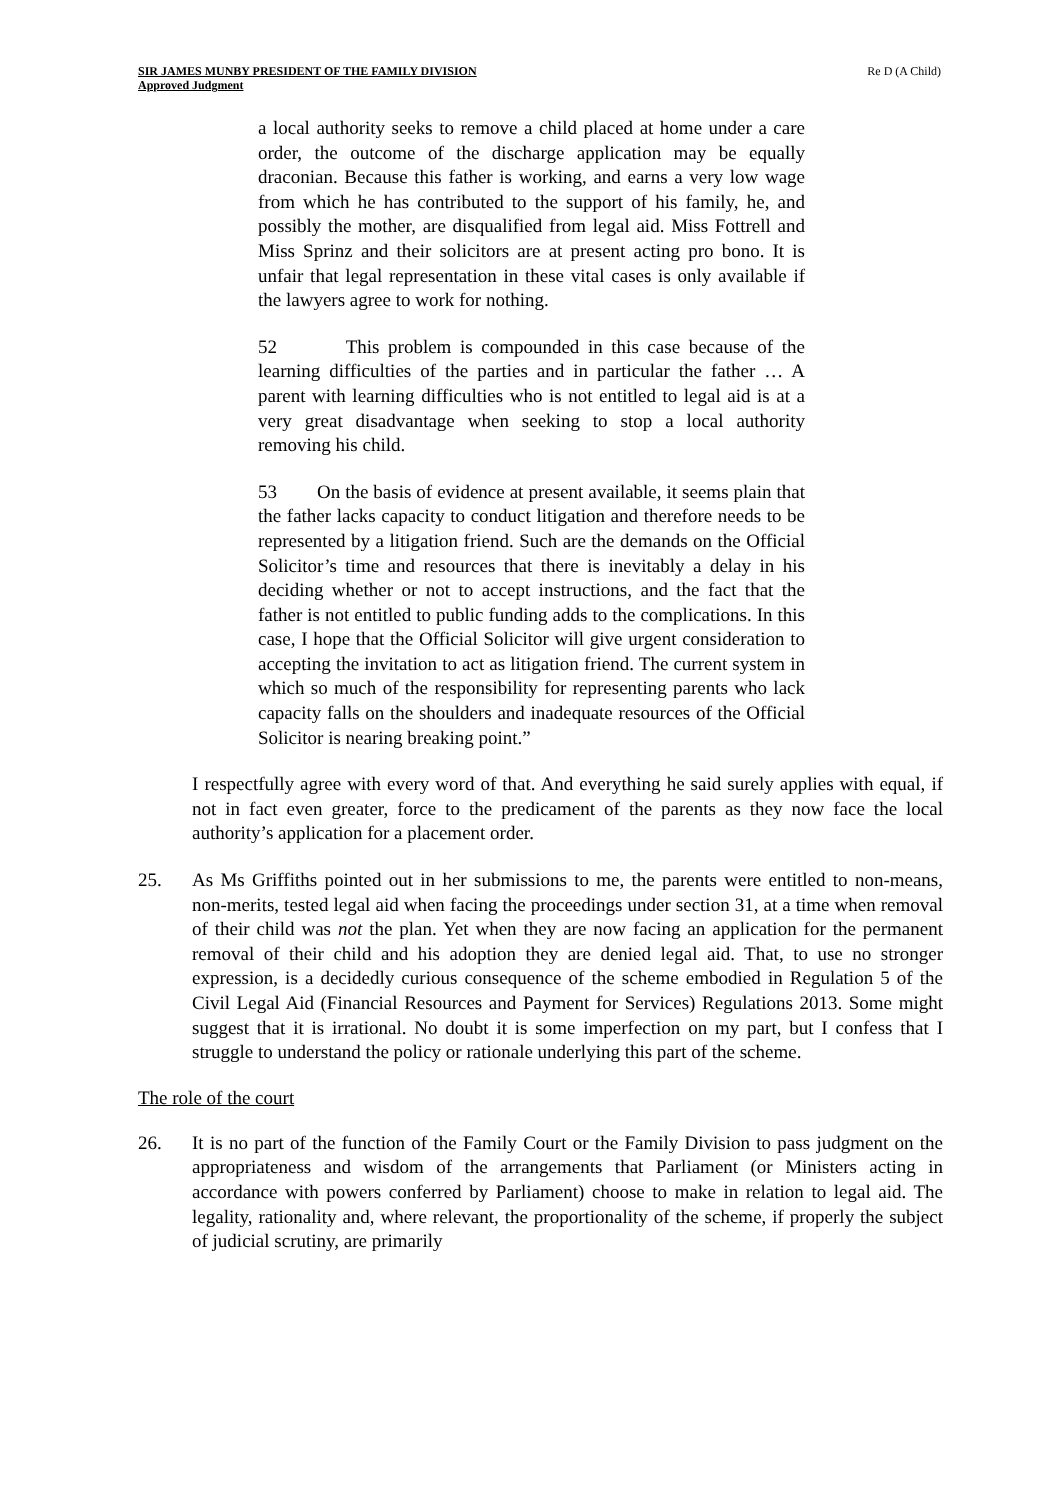SIR JAMES MUNBY PRESIDENT OF THE FAMILY DIVISION
Approved Judgment
Re D (A Child)
a local authority seeks to remove a child placed at home under a care order, the outcome of the discharge application may be equally draconian. Because this father is working, and earns a very low wage from which he has contributed to the support of his family, he, and possibly the mother, are disqualified from legal aid. Miss Fottrell and Miss Sprinz and their solicitors are at present acting pro bono. It is unfair that legal representation in these vital cases is only available if the lawyers agree to work for nothing.
52 This problem is compounded in this case because of the learning difficulties of the parties and in particular the father … A parent with learning difficulties who is not entitled to legal aid is at a very great disadvantage when seeking to stop a local authority removing his child.
53 On the basis of evidence at present available, it seems plain that the father lacks capacity to conduct litigation and therefore needs to be represented by a litigation friend. Such are the demands on the Official Solicitor’s time and resources that there is inevitably a delay in his deciding whether or not to accept instructions, and the fact that the father is not entitled to public funding adds to the complications. In this case, I hope that the Official Solicitor will give urgent consideration to accepting the invitation to act as litigation friend. The current system in which so much of the responsibility for representing parents who lack capacity falls on the shoulders and inadequate resources of the Official Solicitor is nearing breaking point.”
I respectfully agree with every word of that. And everything he said surely applies with equal, if not in fact even greater, force to the predicament of the parents as they now face the local authority’s application for a placement order.
25. As Ms Griffiths pointed out in her submissions to me, the parents were entitled to non-means, non-merits, tested legal aid when facing the proceedings under section 31, at a time when removal of their child was not the plan. Yet when they are now facing an application for the permanent removal of their child and his adoption they are denied legal aid. That, to use no stronger expression, is a decidedly curious consequence of the scheme embodied in Regulation 5 of the Civil Legal Aid (Financial Resources and Payment for Services) Regulations 2013. Some might suggest that it is irrational. No doubt it is some imperfection on my part, but I confess that I struggle to understand the policy or rationale underlying this part of the scheme.
The role of the court
26. It is no part of the function of the Family Court or the Family Division to pass judgment on the appropriateness and wisdom of the arrangements that Parliament (or Ministers acting in accordance with powers conferred by Parliament) choose to make in relation to legal aid. The legality, rationality and, where relevant, the proportionality of the scheme, if properly the subject of judicial scrutiny, are primarily